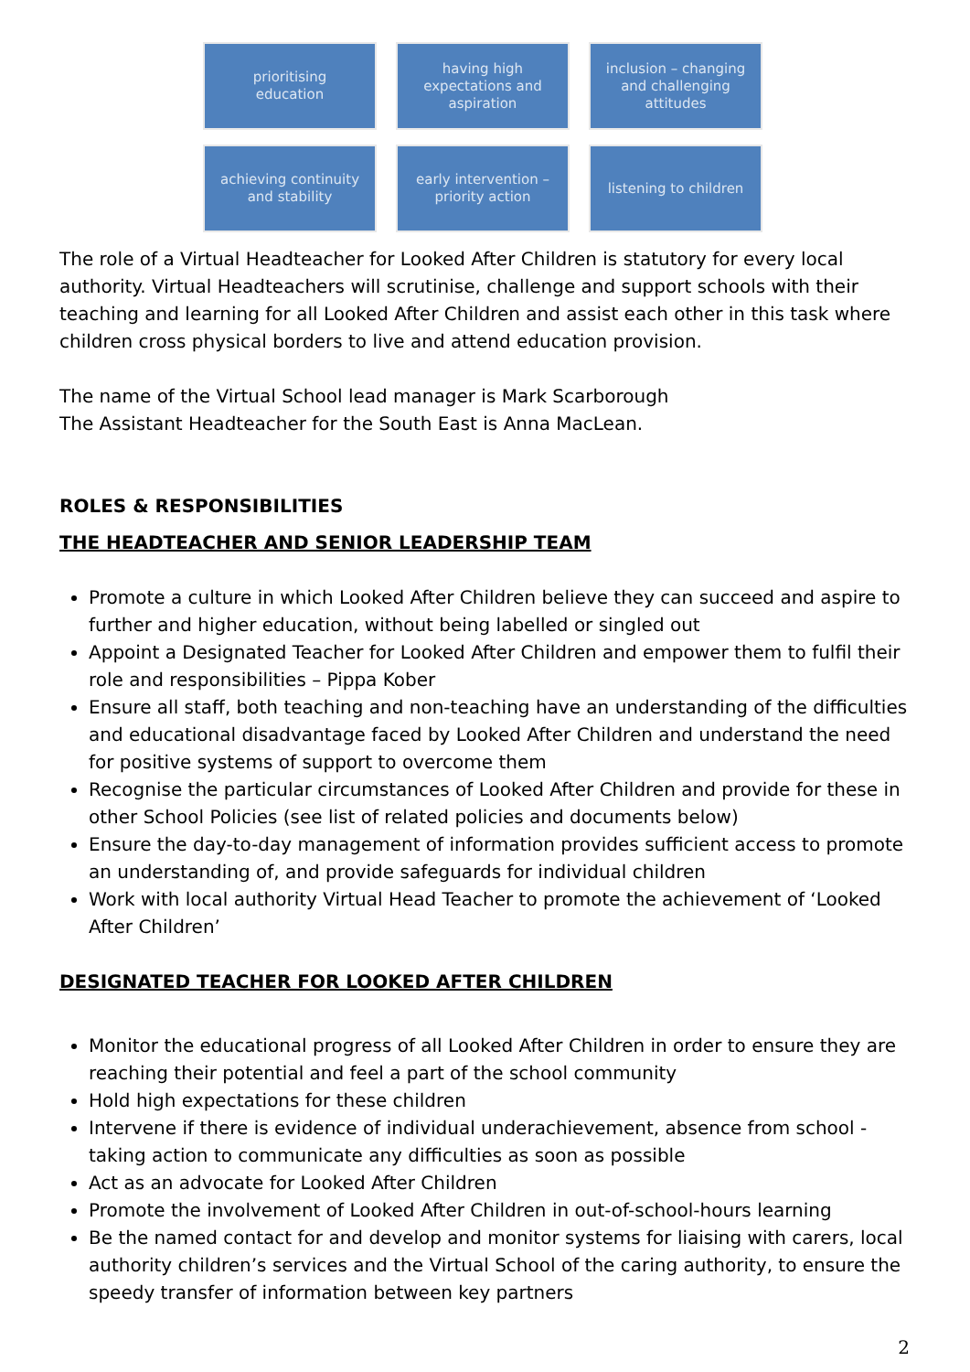prioritising
education
having high
expectations and
aspiration
inclusion – changing
and challenging
attitudes
achieving continuity
and stability
early intervention –
priority action
listening to children
The role of a Virtual Headteacher for Looked After Children is statutory for every local authority. Virtual Headteachers will scrutinise, challenge and support schools with their teaching and learning for all Looked After Children and assist each other in this task where children cross physical borders to live and attend education provision.
The name of the Virtual School lead manager is Mark Scarborough
The Assistant Headteacher for the South East is Anna MacLean.
ROLES & RESPONSIBILITIES
THE HEADTEACHER AND SENIOR LEADERSHIP TEAM
Promote a culture in which Looked After Children believe they can succeed and aspire to further and higher education, without being labelled or singled out
Appoint a Designated Teacher for Looked After Children and empower them to fulfil their role and responsibilities – Pippa Kober
Ensure all staff, both teaching and non-teaching have an understanding of the difficulties and educational disadvantage faced by Looked After Children and understand the need for positive systems of support to overcome them
Recognise the particular circumstances of Looked After Children and provide for these in other School Policies (see list of related policies and documents below)
Ensure the day-to-day management of information provides sufficient access to promote an understanding of, and provide safeguards for individual children
Work with local authority Virtual Head Teacher to promote the achievement of ‘Looked After Children’
DESIGNATED TEACHER FOR LOOKED AFTER CHILDREN
Monitor the educational progress of all Looked After Children in order to ensure they are reaching their potential and feel a part of the school community
Hold high expectations for these children
Intervene if there is evidence of individual underachievement, absence from school - taking action to communicate any difficulties as soon as possible
Act as an advocate for Looked After Children
Promote the involvement of Looked After Children in out-of-school-hours learning
Be the named contact for and develop and monitor systems for liaising with carers, local authority children’s services and the Virtual School of the caring authority, to ensure the speedy transfer of information between key partners
2